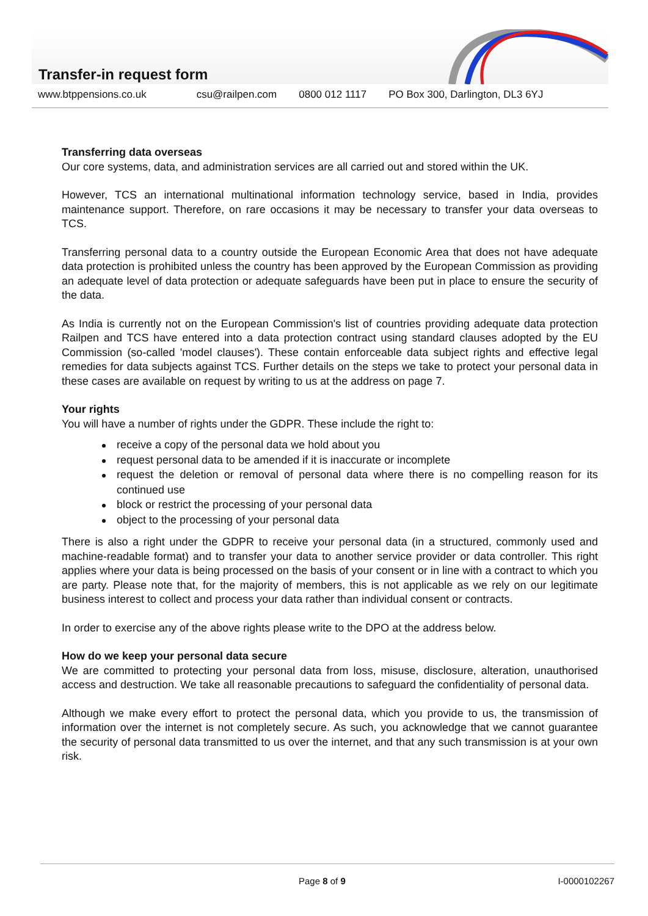Transfer-in request form
www.btppensions.co.uk csu@railpen.com 0800 012 1117 PO Box 300, Darlington, DL3 6YJ
Transferring data overseas
Our core systems, data, and administration services are all carried out and stored within the UK.
However, TCS an international multinational information technology service, based in India, provides maintenance support. Therefore, on rare occasions it may be necessary to transfer your data overseas to TCS.
Transferring personal data to a country outside the European Economic Area that does not have adequate data protection is prohibited unless the country has been approved by the European Commission as providing an adequate level of data protection or adequate safeguards have been put in place to ensure the security of the data.
As India is currently not on the European Commission's list of countries providing adequate data protection Railpen and TCS have entered into a data protection contract using standard clauses adopted by the EU Commission (so-called 'model clauses'). These contain enforceable data subject rights and effective legal remedies for data subjects against TCS. Further details on the steps we take to protect your personal data in these cases are available on request by writing to us at the address on page 7.
Your rights
You will have a number of rights under the GDPR. These include the right to:
receive a copy of the personal data we hold about you
request personal data to be amended if it is inaccurate or incomplete
request the deletion or removal of personal data where there is no compelling reason for its continued use
block or restrict the processing of your personal data
object to the processing of your personal data
There is also a right under the GDPR to receive your personal data (in a structured, commonly used and machine-readable format) and to transfer your data to another service provider or data controller. This right applies where your data is being processed on the basis of your consent or in line with a contract to which you are party. Please note that, for the majority of members, this is not applicable as we rely on our legitimate business interest to collect and process your data rather than individual consent or contracts.
In order to exercise any of the above rights please write to the DPO at the address below.
How do we keep your personal data secure
We are committed to protecting your personal data from loss, misuse, disclosure, alteration, unauthorised access and destruction. We take all reasonable precautions to safeguard the confidentiality of personal data.
Although we make every effort to protect the personal data, which you provide to us, the transmission of information over the internet is not completely secure. As such, you acknowledge that we cannot guarantee the security of personal data transmitted to us over the internet, and that any such transmission is at your own risk.
Page 8 of 9 I-0000102267